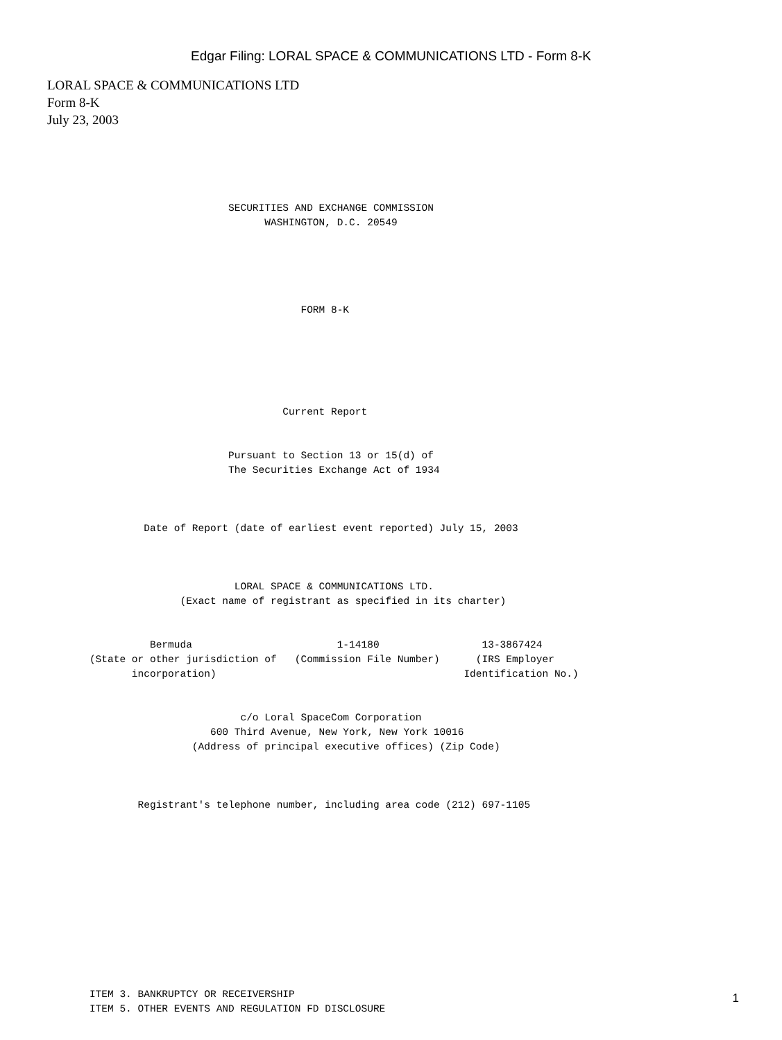Edgar Filing: LORAL SPACE & COMMUNICATIONS LTD - Form 8-K
LORAL SPACE & COMMUNICATIONS LTD
Form 8-K
July 23, 2003
                              SECURITIES AND EXCHANGE COMMISSION
                                    WASHINGTON, D.C. 20549





                                          FORM 8-K






                                       Current Report


                              Pursuant to Section 13 or 15(d) of
                              The Securities Exchange Act of 1934



                Date of Report (date of earliest event reported) July 15, 2003



                               LORAL SPACE & COMMUNICATIONS LTD.
                      (Exact name of registrant as specified in its charter)


                 Bermuda                        1-14180                 13-3867424
       (State or other jurisdiction of   (Commission File Number)      (IRS Employer
              incorporation)                                         Identification No.)


                                c/o Loral SpaceCom Corporation
                           600 Third Avenue, New York, New York 10016
                        (Address of principal executive offices) (Zip Code)



               Registrant's telephone number, including area code (212) 697-1105












       ITEM 3. BANKRUPTCY OR RECEIVERSHIP
       ITEM 5. OTHER EVENTS AND REGULATION FD DISCLOSURE
1